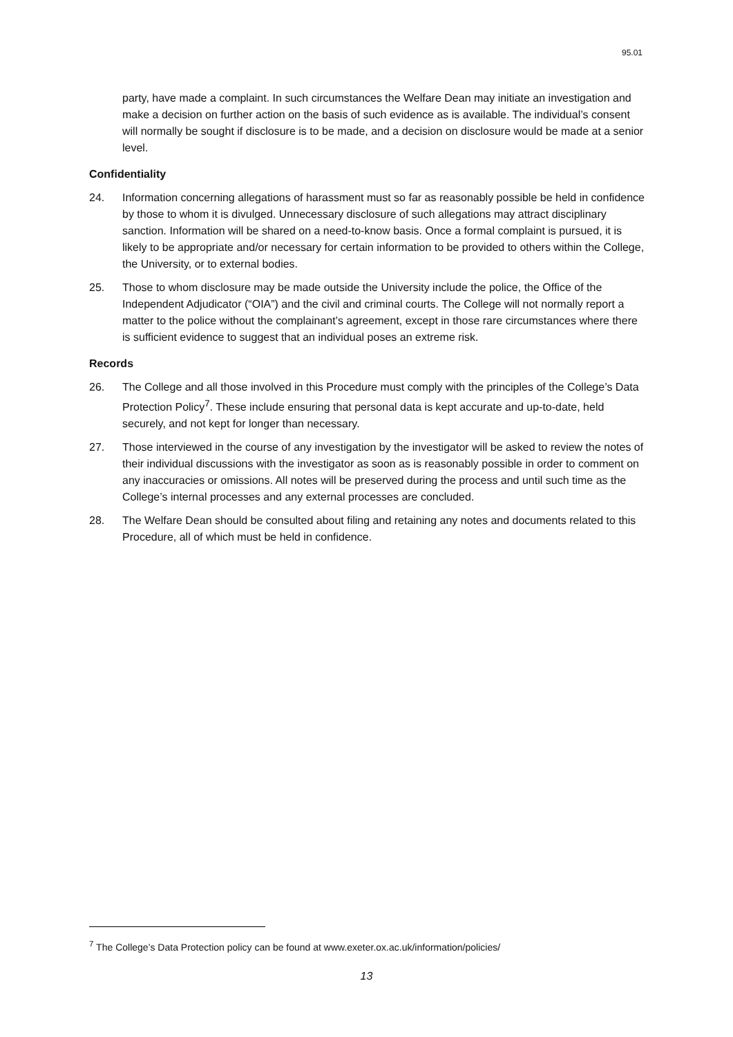95.01
party, have made a complaint. In such circumstances the Welfare Dean may initiate an investigation and make a decision on further action on the basis of such evidence as is available. The individual’s consent will normally be sought if disclosure is to be made, and a decision on disclosure would be made at a senior level.
Confidentiality
24. Information concerning allegations of harassment must so far as reasonably possible be held in confidence by those to whom it is divulged. Unnecessary disclosure of such allegations may attract disciplinary sanction. Information will be shared on a need-to-know basis. Once a formal complaint is pursued, it is likely to be appropriate and/or necessary for certain information to be provided to others within the College, the University, or to external bodies.
25. Those to whom disclosure may be made outside the University include the police, the Office of the Independent Adjudicator (“OIA”) and the civil and criminal courts. The College will not normally report a matter to the police without the complainant’s agreement, except in those rare circumstances where there is sufficient evidence to suggest that an individual poses an extreme risk.
Records
26. The College and all those involved in this Procedure must comply with the principles of the College’s Data Protection Policy<sup>7</sup>. These include ensuring that personal data is kept accurate and up-to-date, held securely, and not kept for longer than necessary.
27. Those interviewed in the course of any investigation by the investigator will be asked to review the notes of their individual discussions with the investigator as soon as is reasonably possible in order to comment on any inaccuracies or omissions. All notes will be preserved during the process and until such time as the College’s internal processes and any external processes are concluded.
28. The Welfare Dean should be consulted about filing and retaining any notes and documents related to this Procedure, all of which must be held in confidence.
<sup>7</sup> The College’s Data Protection policy can be found at www.exeter.ox.ac.uk/information/policies/
13